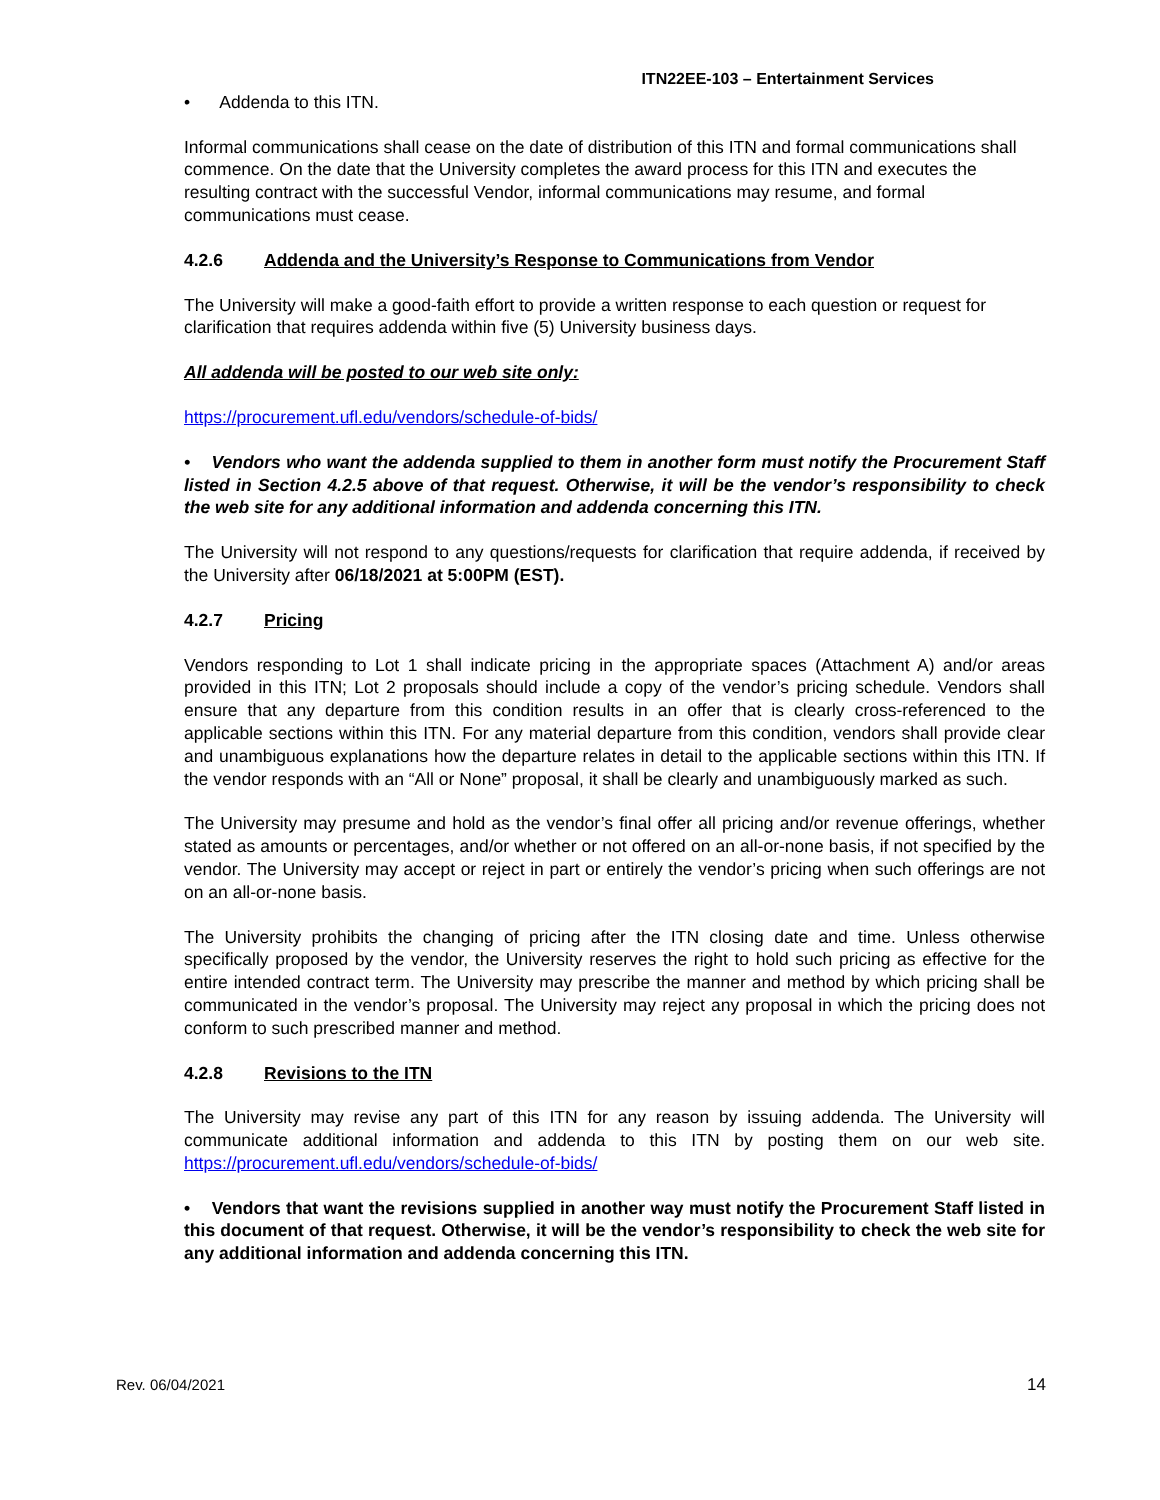ITN22EE-103 – Entertainment Services
• Addenda to this ITN.
Informal communications shall cease on the date of distribution of this ITN and formal communications shall commence. On the date that the University completes the award process for this ITN and executes the resulting contract with the successful Vendor, informal communications may resume, and formal communications must cease.
4.2.6 Addenda and the University’s Response to Communications from Vendor
The University will make a good-faith effort to provide a written response to each question or request for clarification that requires addenda within five (5) University business days.
All addenda will be posted to our web site only:
https://procurement.ufl.edu/vendors/schedule-of-bids/
• Vendors who want the addenda supplied to them in another form must notify the Procurement Staff listed in Section 4.2.5 above of that request. Otherwise, it will be the vendor’s responsibility to check the web site for any additional information and addenda concerning this ITN.
The University will not respond to any questions/requests for clarification that require addenda, if received by the University after 06/18/2021 at 5:00PM (EST).
4.2.7 Pricing
Vendors responding to Lot 1 shall indicate pricing in the appropriate spaces (Attachment A) and/or areas provided in this ITN; Lot 2 proposals should include a copy of the vendor’s pricing schedule. Vendors shall ensure that any departure from this condition results in an offer that is clearly cross-referenced to the applicable sections within this ITN. For any material departure from this condition, vendors shall provide clear and unambiguous explanations how the departure relates in detail to the applicable sections within this ITN. If the vendor responds with an “All or None” proposal, it shall be clearly and unambiguously marked as such.
The University may presume and hold as the vendor’s final offer all pricing and/or revenue offerings, whether stated as amounts or percentages, and/or whether or not offered on an all-or-none basis, if not specified by the vendor. The University may accept or reject in part or entirely the vendor’s pricing when such offerings are not on an all-or-none basis.
The University prohibits the changing of pricing after the ITN closing date and time. Unless otherwise specifically proposed by the vendor, the University reserves the right to hold such pricing as effective for the entire intended contract term. The University may prescribe the manner and method by which pricing shall be communicated in the vendor’s proposal. The University may reject any proposal in which the pricing does not conform to such prescribed manner and method.
4.2.8 Revisions to the ITN
The University may revise any part of this ITN for any reason by issuing addenda. The University will communicate additional information and addenda to this ITN by posting them on our web site. https://procurement.ufl.edu/vendors/schedule-of-bids/
• Vendors that want the revisions supplied in another way must notify the Procurement Staff listed in this document of that request. Otherwise, it will be the vendor’s responsibility to check the web site for any additional information and addenda concerning this ITN.
Rev. 06/04/2021 14